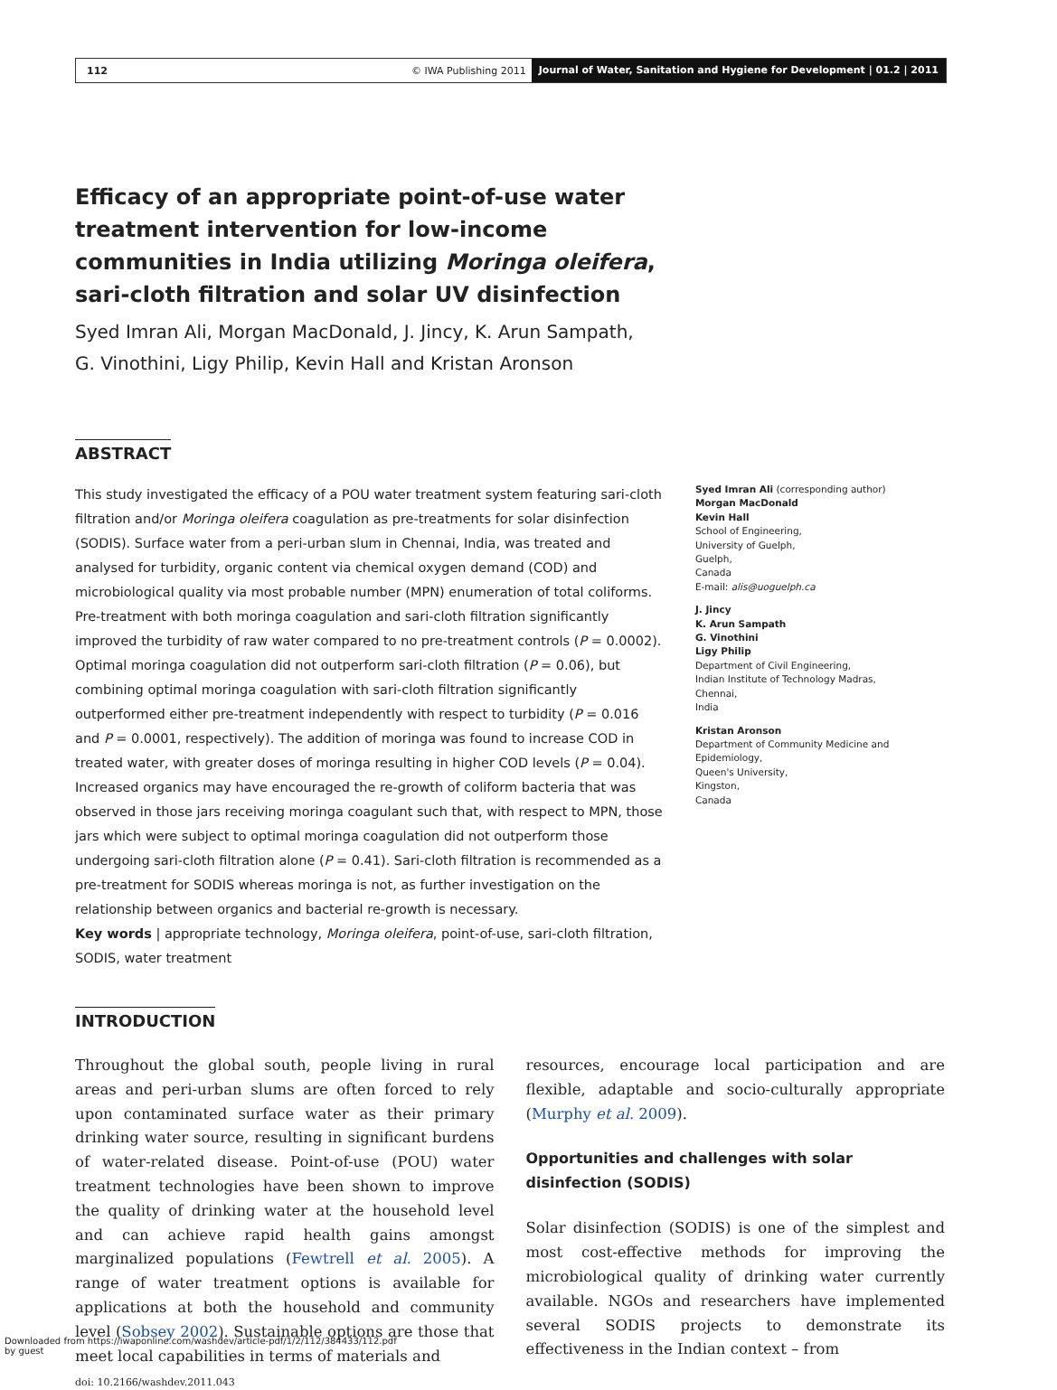112 © IWA Publishing 2011 Journal of Water, Sanitation and Hygiene for Development | 01.2 | 2011
Efficacy of an appropriate point-of-use water treatment intervention for low-income communities in India utilizing Moringa oleifera, sari-cloth filtration and solar UV disinfection
Syed Imran Ali, Morgan MacDonald, J. Jincy, K. Arun Sampath,
G. Vinothini, Ligy Philip, Kevin Hall and Kristan Aronson
ABSTRACT
This study investigated the efficacy of a POU water treatment system featuring sari-cloth filtration and/or Moringa oleifera coagulation as pre-treatments for solar disinfection (SODIS). Surface water from a peri-urban slum in Chennai, India, was treated and analysed for turbidity, organic content via chemical oxygen demand (COD) and microbiological quality via most probable number (MPN) enumeration of total coliforms. Pre-treatment with both moringa coagulation and sari-cloth filtration significantly improved the turbidity of raw water compared to no pre-treatment controls (P = 0.0002). Optimal moringa coagulation did not outperform sari-cloth filtration (P = 0.06), but combining optimal moringa coagulation with sari-cloth filtration significantly outperformed either pre-treatment independently with respect to turbidity (P = 0.016 and P = 0.0001, respectively). The addition of moringa was found to increase COD in treated water, with greater doses of moringa resulting in higher COD levels (P = 0.04). Increased organics may have encouraged the re-growth of coliform bacteria that was observed in those jars receiving moringa coagulant such that, with respect to MPN, those jars which were subject to optimal moringa coagulation did not outperform those undergoing sari-cloth filtration alone (P = 0.41). Sari-cloth filtration is recommended as a pre-treatment for SODIS whereas moringa is not, as further investigation on the relationship between organics and bacterial re-growth is necessary.
Key words | appropriate technology, Moringa oleifera, point-of-use, sari-cloth filtration, SODIS, water treatment
Syed Imran Ali (corresponding author)
Morgan MacDonald
Kevin Hall
School of Engineering,
University of Guelph,
Guelph,
Canada
E-mail: alis@uoguelph.ca
J. Jincy
K. Arun Sampath
G. Vinothini
Ligy Philip
Department of Civil Engineering,
Indian Institute of Technology Madras,
Chennai,
India
Kristan Aronson
Department of Community Medicine and Epidemiology,
Queen's University,
Kingston,
Canada
INTRODUCTION
Throughout the global south, people living in rural areas and peri-urban slums are often forced to rely upon contaminated surface water as their primary drinking water source, resulting in significant burdens of water-related disease. Point-of-use (POU) water treatment technologies have been shown to improve the quality of drinking water at the household level and can achieve rapid health gains amongst marginalized populations (Fewtrell et al. 2005). A range of water treatment options is available for applications at both the household and community level (Sobsey 2002). Sustainable options are those that meet local capabilities in terms of materials and
doi: 10.2166/washdev.2011.043
resources, encourage local participation and are flexible, adaptable and socio-culturally appropriate (Murphy et al. 2009).
Opportunities and challenges with solar disinfection (SODIS)
Solar disinfection (SODIS) is one of the simplest and most cost-effective methods for improving the microbiological quality of drinking water currently available. NGOs and researchers have implemented several SODIS projects to demonstrate its effectiveness in the Indian context – from
Downloaded from https://iwaponline.com/washdev/article-pdf/1/2/112/384433/112.pdf
by guest